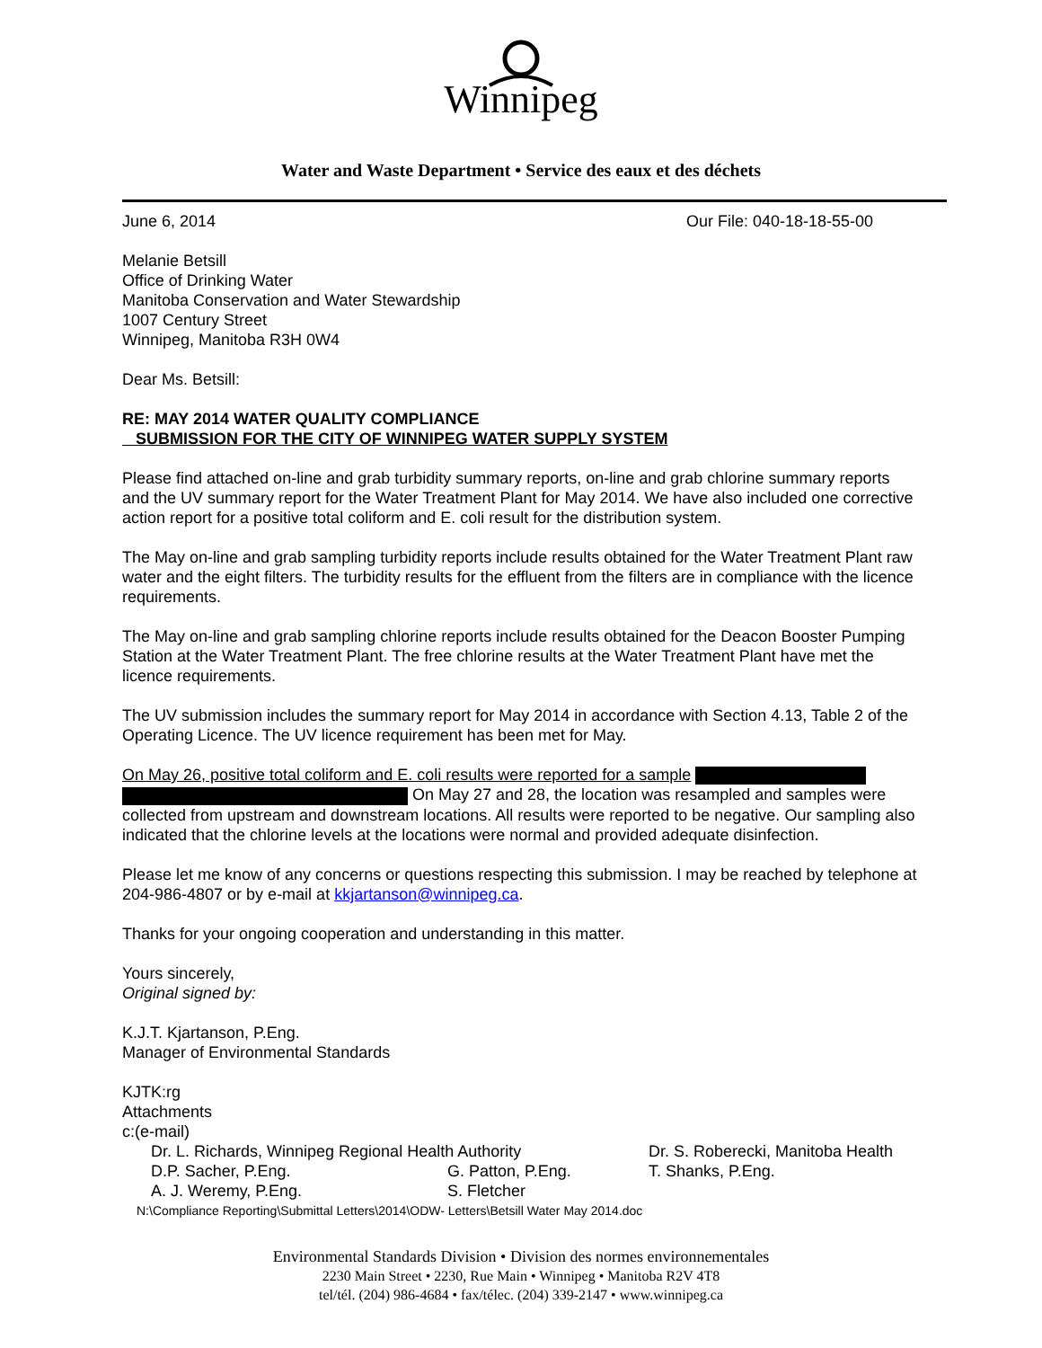Winnipeg
Water and Waste Department • Service des eaux et des déchets
June 6, 2014 Our File: 040-18-18-55-00
Melanie Betsill
Office of Drinking Water
Manitoba Conservation and Water Stewardship
1007 Century Street
Winnipeg, Manitoba R3H 0W4
Dear Ms. Betsill:
RE: MAY 2014 WATER QUALITY COMPLIANCE
SUBMISSION FOR THE CITY OF WINNIPEG WATER SUPPLY SYSTEM
Please find attached on-line and grab turbidity summary reports, on-line and grab chlorine summary reports and the UV summary report for the Water Treatment Plant for May 2014. We have also included one corrective action report for a positive total coliform and E. coli result for the distribution system.
The May on-line and grab sampling turbidity reports include results obtained for the Water Treatment Plant raw water and the eight filters. The turbidity results for the effluent from the filters are in compliance with the licence requirements.
The May on-line and grab sampling chlorine reports include results obtained for the Deacon Booster Pumping Station at the Water Treatment Plant. The free chlorine results at the Water Treatment Plant have met the licence requirements.
The UV submission includes the summary report for May 2014 in accordance with Section 4.13, Table 2 of the Operating Licence. The UV licence requirement has been met for May.
On May 26, positive total coliform and E. coli results were reported for a sample
On May 27 and 28, the location was resampled and samples were collected from upstream and downstream locations. All results were reported to be negative. Our sampling also indicated that the chlorine levels at the locations were normal and provided adequate disinfection.
Please let me know of any concerns or questions respecting this submission. I may be reached by telephone at 204-986-4807 or by e-mail at kkjartanson@winnipeg.ca.
Thanks for your ongoing cooperation and understanding in this matter.
Yours sincerely,
Original signed by:
K.J.T. Kjartanson, P.Eng.
Manager of Environmental Standards
KJTK:rg
Attachments
c:(e-mail)
Dr. L. Richards, Winnipeg Regional Health Authority Dr. S. Roberecki, Manitoba Health D.P. Sacher, P.Eng. G. Patton, P.Eng. T. Shanks, P.Eng. A. J. Weremy, P.Eng. S. Fletcher
N:\Compliance Reporting\Submittal Letters\2014\ODW- Letters\Betsill Water May 2014.doc
Environmental Standards Division • Division des normes environnementales
2230 Main Street • 2230, Rue Main • Winnipeg • Manitoba R2V 4T8
tel/tél. (204) 986-4684 • fax/télec. (204) 339-2147 • www.winnipeg.ca